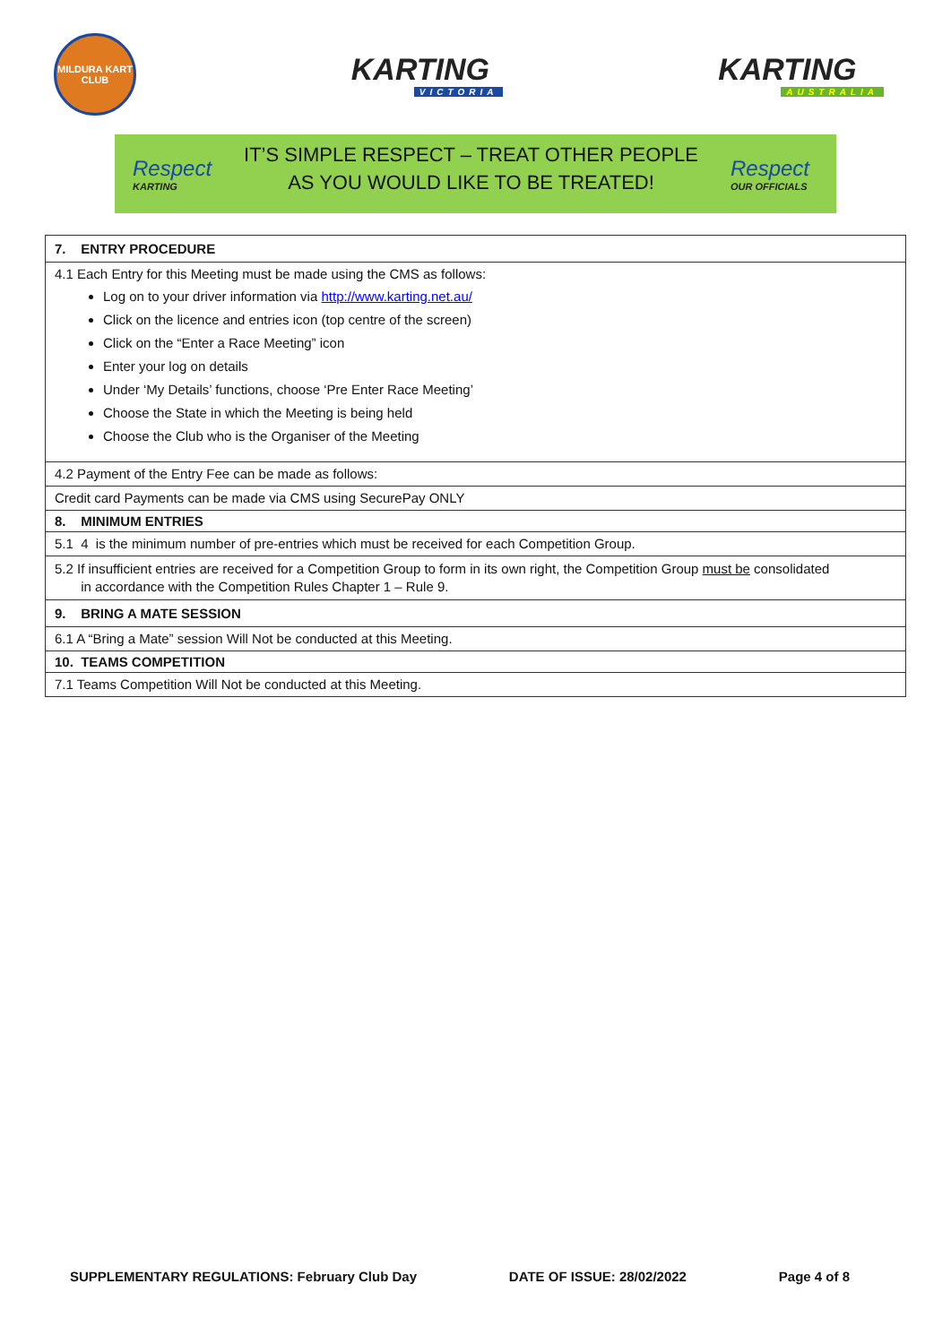MILDURA KART CLUB
KARTING
VICTORIA
KARTING
AUSTRALIA
Respect
KARTING
IT’S SIMPLE RESPECT – TREAT OTHER PEOPLE
AS YOU WOULD LIKE TO BE TREATED!
Respect
OUR OFFICIALS
| 7. ENTRY PROCEDURE |
| --- |
| 4.1 Each Entry for this Meeting must be made using the CMS as follows: Log on to your driver information via http://www.karting.net.au/ Click on the licence and entries icon (top centre of the screen) Click on the “Enter a Race Meeting” icon Enter your log on details Under ‘My Details’ functions, choose ‘Pre Enter Race Meeting’ Choose the State in which the Meeting is being held Choose the Club who is the Organiser of the Meeting |
| 4.2 Payment of the Entry Fee can be made as follows: |
| Credit card Payments can be made via CMS using SecurePay ONLY |
| 8. MINIMUM ENTRIES |
| 5.1 4 is the minimum number of pre-entries which must be received for each Competition Group. |
| 5.2 If insufficient entries are received for a Competition Group to form in its own right, the Competition Group must be consolidated in accordance with the Competition Rules Chapter 1 – Rule 9. |
| 9. BRING A MATE SESSION |
| 6.1 A “Bring a Mate” session Will Not be conducted at this Meeting. |
| 10. TEAMS COMPETITION |
| 7.1 Teams Competition Will Not be conducted at this Meeting. |
SUPPLEMENTARY REGULATIONS: February Club Day DATE OF ISSUE: 28/02/2022 Page 4 of 8